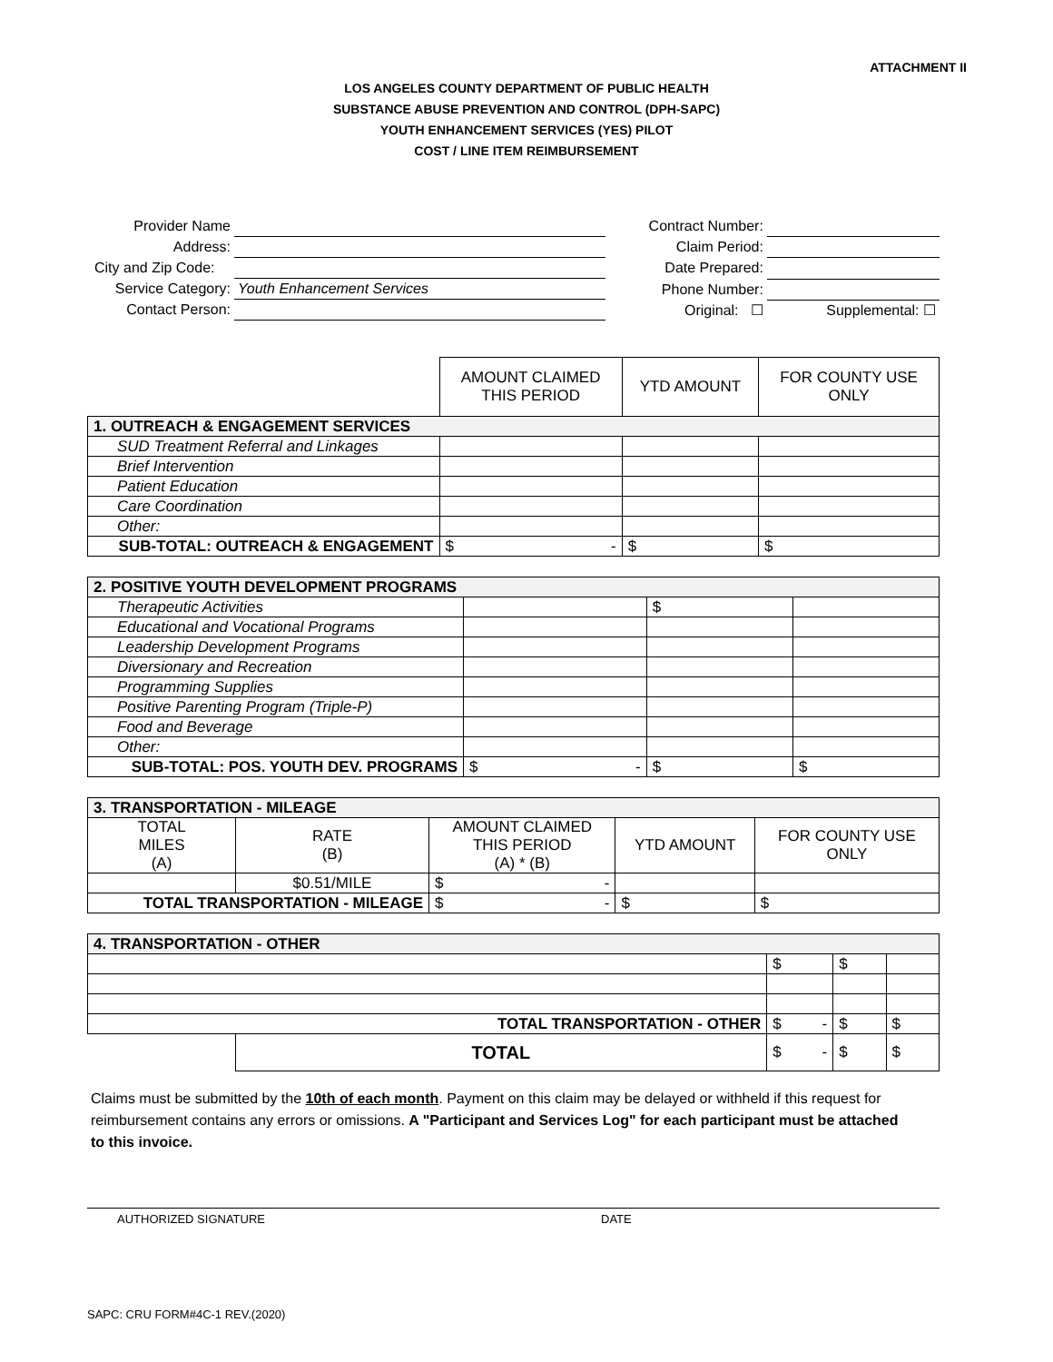ATTACHMENT II
LOS ANGELES COUNTY DEPARTMENT OF PUBLIC HEALTH
SUBSTANCE ABUSE PREVENTION AND CONTROL (DPH-SAPC)
YOUTH ENHANCEMENT SERVICES (YES) PILOT
COST / LINE ITEM REIMBURSEMENT
| Provider Name | |
| Address: | |
| City and Zip Code: | |
| Service Category: | Youth Enhancement Services |
| Contact Person: | |
| Contract Number: | |
| Claim Period: | |
| Date Prepared: | |
| Phone Number: | |
| Original: ☐ | Supplemental: ☐ |
| | AMOUNT CLAIMED THIS PERIOD | YTD AMOUNT | FOR COUNTY USE ONLY |
| --- | --- | --- | --- |
| 1. OUTREACH & ENGAGEMENT SERVICES | | | |
| SUD Treatment Referral and Linkages | | | |
| Brief Intervention | | | |
| Patient Education | | | |
| Care Coordination | | | |
| Other: | | | |
| SUB-TOTAL: OUTREACH & ENGAGEMENT | $ - | $ | $ |
| 2. POSITIVE YOUTH DEVELOPMENT PROGRAMS | | | |
| Therapeutic Activities | | $ | |
| Educational and Vocational Programs | | | |
| Leadership Development Programs | | | |
| Diversionary and Recreation | | | |
| Programming Supplies | | | |
| Positive Parenting Program (Triple-P) | | | |
| Food and Beverage | | | |
| Other: | | | |
| SUB-TOTAL: POS. YOUTH DEV. PROGRAMS | $ - | $ | $ |
| 3. TRANSPORTATION - MILEAGE | | | | |
| TOTAL MILES (A) | RATE (B) | AMOUNT CLAIMED THIS PERIOD (A) * (B) | YTD AMOUNT | FOR COUNTY USE ONLY |
| | $0.51/MILE | $ - | | |
| TOTAL TRANSPORTATION - MILEAGE | | $ - | $ | $ |
| 4. TRANSPORTATION - OTHER | | | | |
| | | $ | $ | |
| TOTAL TRANSPORTATION - OTHER | | $ - | $ | $ |
| | TOTAL | $ - | $ | $ |
Claims must be submitted by the 10th of each month. Payment on this claim may be delayed or withheld if this request for reimbursement contains any errors or omissions. A "Participant and Services Log" for each participant must be attached to this invoice.
AUTHORIZED SIGNATURE DATE
SAPC: CRU FORM#4C-1 REV.(2020)